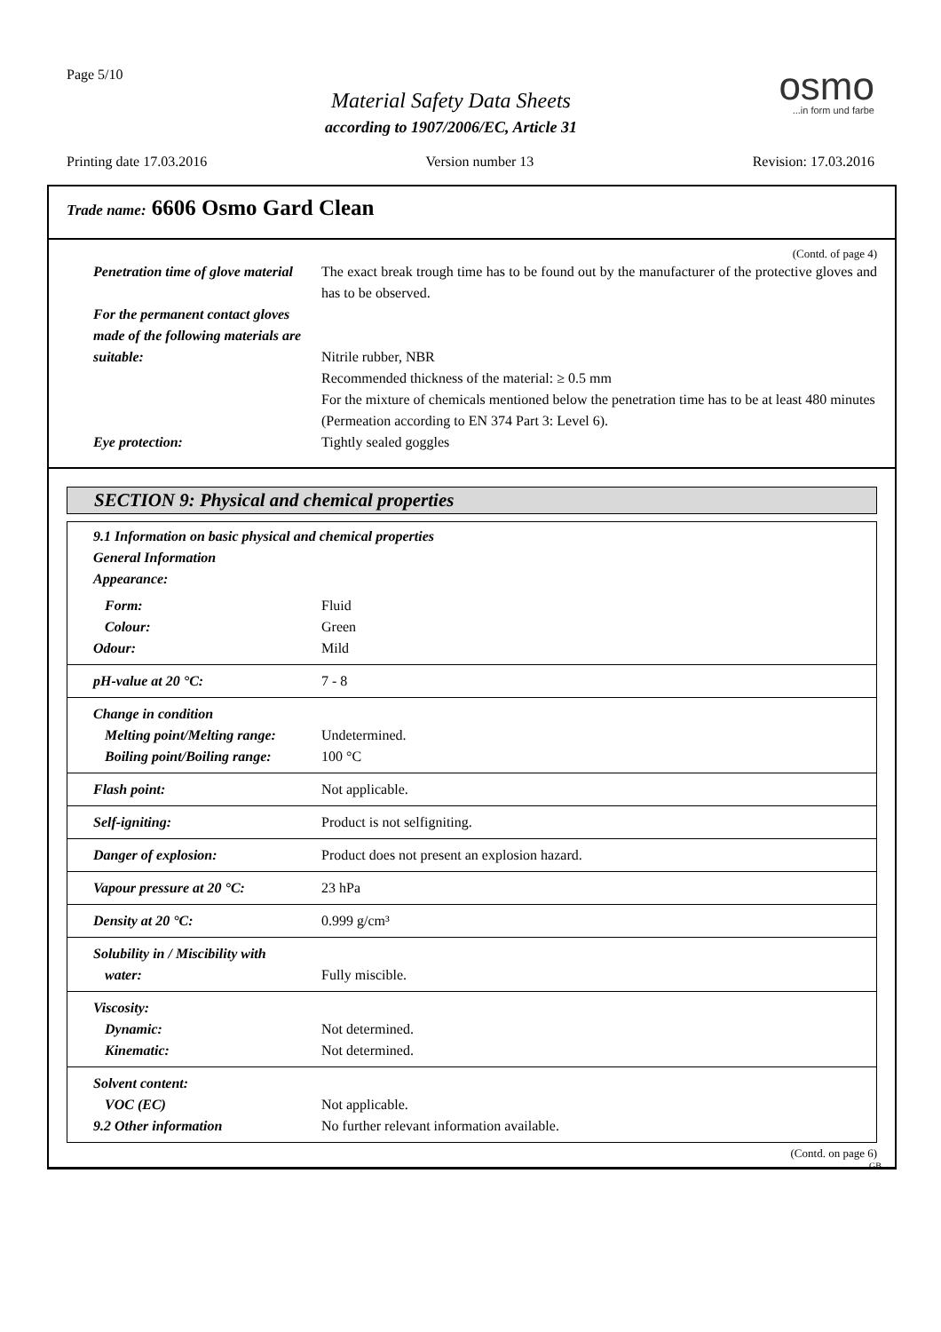Page 5/10
Material Safety Data Sheets
according to 1907/2006/EC, Article 31
osmo...in form und farbe
Printing date 17.03.2016 Version number 13 Revision: 17.03.2016
Trade name: 6606 Osmo Gard Clean
(Contd. of page 4)
| Penetration time of glove material | The exact break trough time has to be found out by the manufacturer of the protective gloves and has to be observed. |
| For the permanent contact gloves made of the following materials are suitable: | Nitrile rubber, NBR Recommended thickness of the material: ≥ 0.5 mm For the mixture of chemicals mentioned below the penetration time has to be at least 480 minutes (Permeation according to EN 374 Part 3: Level 6). |
| Eye protection: | Tightly sealed goggles |
SECTION 9: Physical and chemical properties
| 9.1 Information on basic physical and chemical properties General Information Appearance: | |
| Form: Colour: Odour: | Fluid Green Mild |
| pH-value at 20 °C: | 7 - 8 |
| Change in condition Melting point/Melting range: Boiling point/Boiling range: | Undetermined. 100 °C |
| Flash point: | Not applicable. |
| Self-igniting: | Product is not selfigniting. |
| Danger of explosion: | Product does not present an explosion hazard. |
| Vapour pressure at 20 °C: | 23 hPa |
| Density at 20 °C: | 0.999 g/cm³ |
| Solubility in / Miscibility with water: | Fully miscible. |
| Viscosity: Dynamic: Kinematic: | Not determined. Not determined. |
| Solvent content: VOC (EC) 9.2 Other information | Not applicable. No further relevant information available. |
(Contd. on page 6)
GB